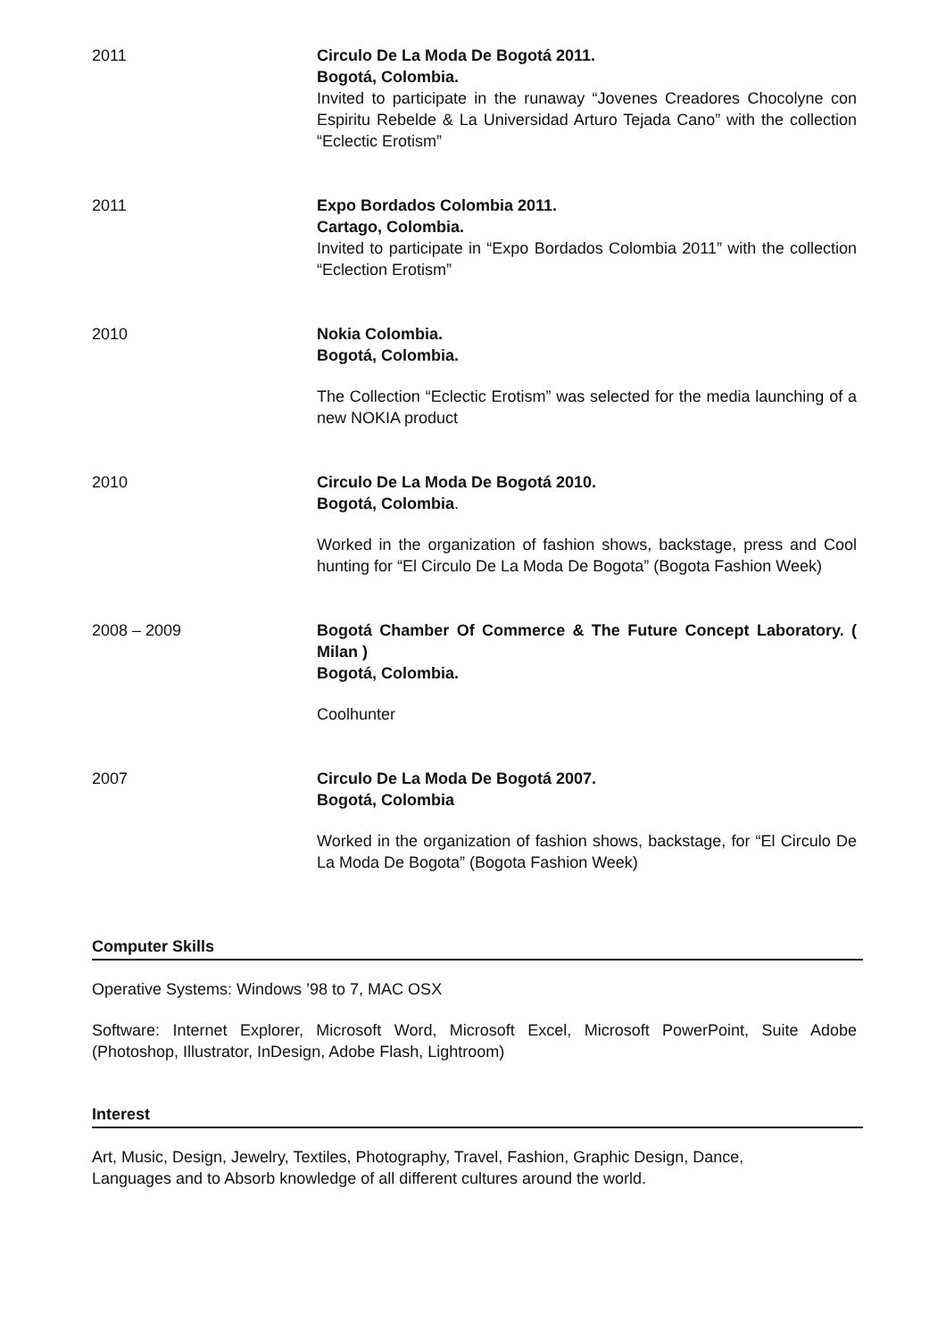2011 Circulo De La Moda De Bogotá 2011.
Bogotá, Colombia.
Invited to participate in the runaway “Jovenes Creadores Chocolyne con Espiritu Rebelde & La Universidad Arturo Tejada Cano” with the collection “Eclectic Erotism”
2011 Expo Bordados Colombia 2011.
Cartago, Colombia.
Invited to participate in “Expo Bordados Colombia 2011” with the collection “Eclection Erotism”
2010 Nokia Colombia.
Bogotá, Colombia.
The Collection “Eclectic Erotism” was selected for the media launching of a new NOKIA product
2010 Circulo De La Moda De Bogotá 2010.
Bogotá, Colombia.
Worked in the organization of fashion shows, backstage, press and Cool hunting for “El Circulo De La Moda De Bogota” (Bogota Fashion Week)
2008 – 2009 Bogotá Chamber Of Commerce & The Future Concept Laboratory. ( Milan )
Bogotá, Colombia.
Coolhunter
2007 Circulo De La Moda De Bogotá 2007.
Bogotá, Colombia
Worked in the organization of fashion shows, backstage, for “El Circulo De La Moda De Bogota” (Bogota Fashion Week)
Computer Skills
Operative Systems: Windows ’98 to 7, MAC OSX
Software: Internet Explorer, Microsoft Word, Microsoft Excel, Microsoft PowerPoint, Suite Adobe (Photoshop, Illustrator, InDesign, Adobe Flash, Lightroom)
Interest
Art, Music, Design, Jewelry, Textiles, Photography, Travel, Fashion, Graphic Design, Dance,
Languages and to Absorb knowledge of all different cultures around the world.